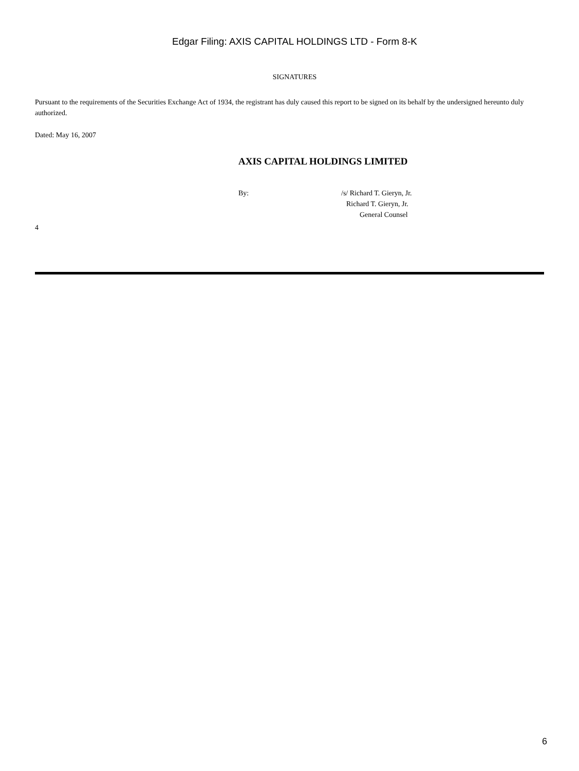Edgar Filing: AXIS CAPITAL HOLDINGS LTD - Form 8-K
SIGNATURES
Pursuant to the requirements of the Securities Exchange Act of 1934, the registrant has duly caused this report to be signed on its behalf by the undersigned hereunto duly authorized.
Dated: May 16, 2007
AXIS CAPITAL HOLDINGS LIMITED
By: /s/ Richard T. Gieryn, Jr.
Richard T. Gieryn, Jr.
General Counsel
4
6